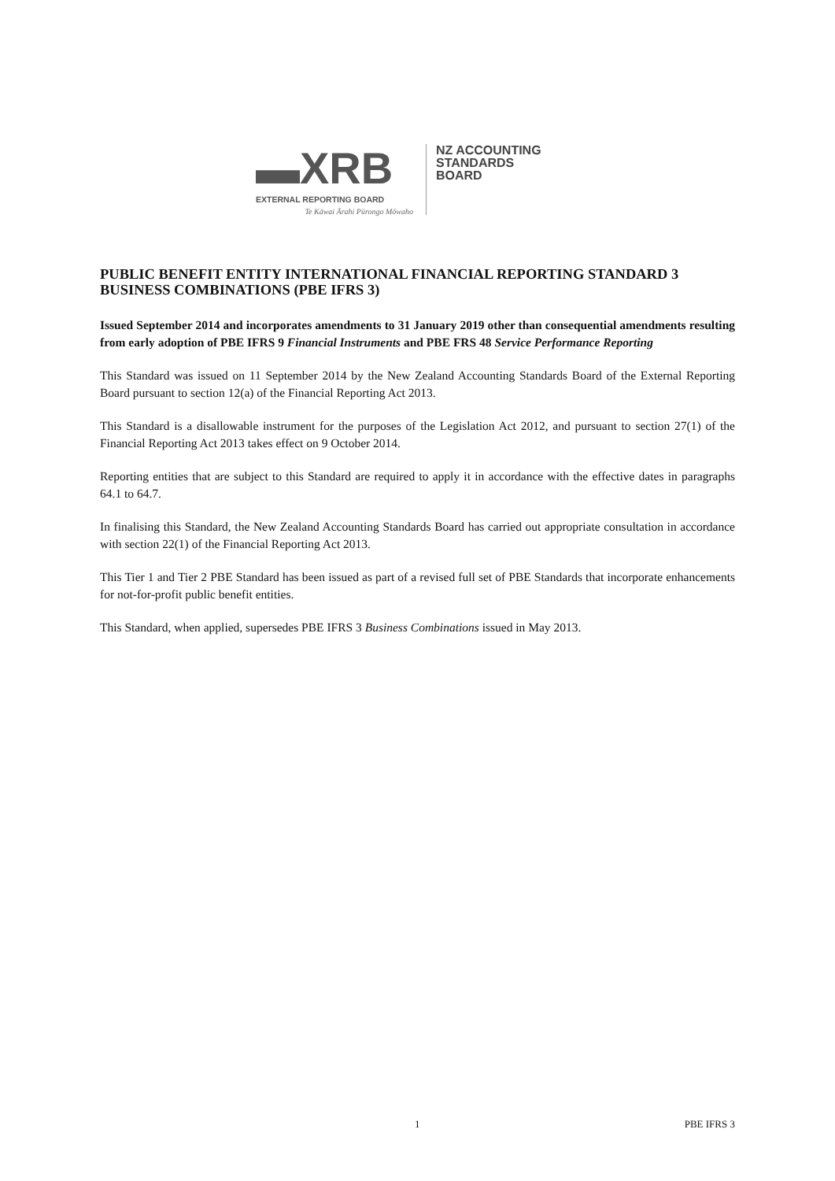▬XRB
EXTERNAL REPORTING BOARD
Te Kāwai Ārahi Pūrongo Mōwaho
NZ ACCOUNTING
STANDARDS
BOARD
PUBLIC BENEFIT ENTITY INTERNATIONAL FINANCIAL REPORTING STANDARD 3 BUSINESS COMBINATIONS (PBE IFRS 3)
Issued September 2014 and incorporates amendments to 31 January 2019 other than consequential amendments resulting from early adoption of PBE IFRS 9 Financial Instruments and PBE FRS 48 Service Performance Reporting
This Standard was issued on 11 September 2014 by the New Zealand Accounting Standards Board of the External Reporting Board pursuant to section 12(a) of the Financial Reporting Act 2013.
This Standard is a disallowable instrument for the purposes of the Legislation Act 2012, and pursuant to section 27(1) of the Financial Reporting Act 2013 takes effect on 9 October 2014.
Reporting entities that are subject to this Standard are required to apply it in accordance with the effective dates in paragraphs 64.1 to 64.7.
In finalising this Standard, the New Zealand Accounting Standards Board has carried out appropriate consultation in accordance with section 22(1) of the Financial Reporting Act 2013.
This Tier 1 and Tier 2 PBE Standard has been issued as part of a revised full set of PBE Standards that incorporate enhancements for not-for-profit public benefit entities.
This Standard, when applied, supersedes PBE IFRS 3 Business Combinations issued in May 2013.
1 PBE IFRS 3